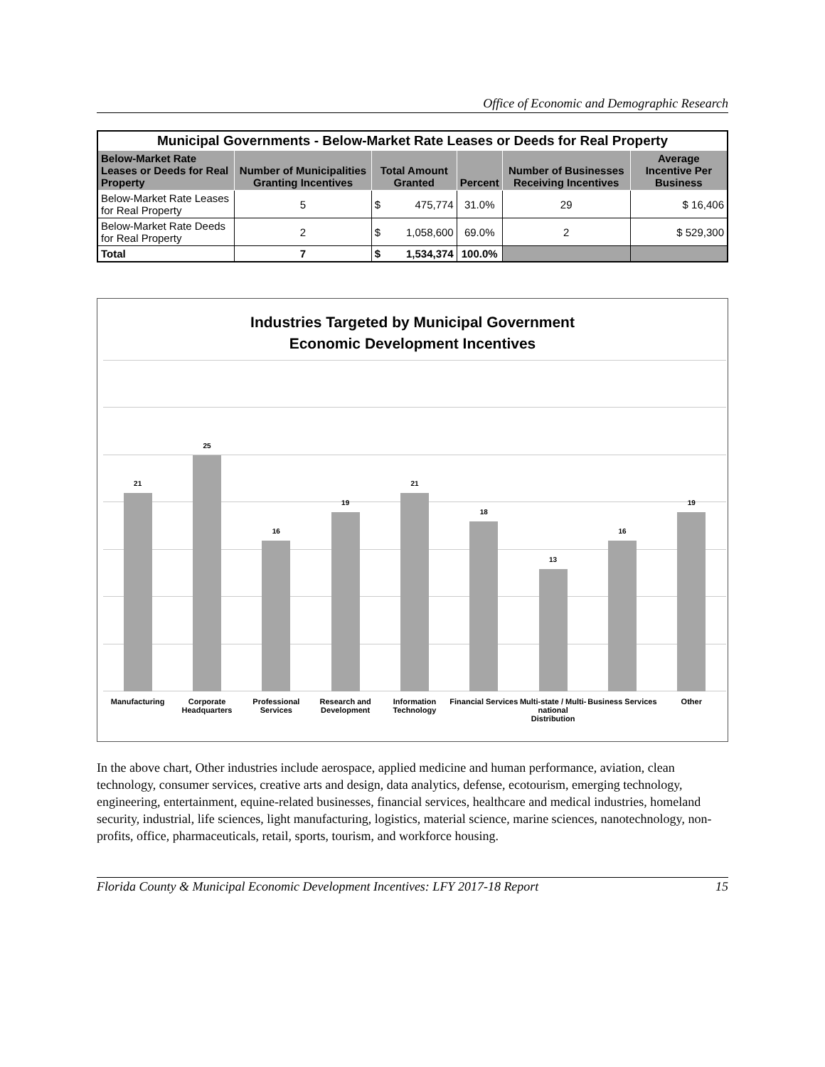Office of Economic and Demographic Research
| Municipal Governments - Below-Market Rate Leases or Deeds for Real Property | | | | | | |
| Below-Market Rate Leases or Deeds for Real Property | Number of Municipalities Granting Incentives | Total Amount Granted | | Percent | Number of Businesses Receiving Incentives | Average Incentive Per Business |
| Below-Market Rate Leases for Real Property | 5 | $ | 475,774 | 31.0% | 29 | $ 16,406 |
| Below-Market Rate Deeds for Real Property | 2 | $ | 1,058,600 | 69.0% | 2 | $ 529,300 |
| Total | 7 | $ | 1,534,374 | 100.0% | | |
Industries Targeted by Municipal Government
Economic Development Incentives
21
25
16
19
21
18
13
16
19
Manufacturing Corporate Headquarters Professional Services Research and Development Information Technology Financial Services Multi-state / Multi-national Distribution Business Services Other
In the above chart, Other industries include aerospace, applied medicine and human performance, aviation, clean technology, consumer services, creative arts and design, data analytics, defense, ecotourism, emerging technology, engineering, entertainment, equine-related businesses, financial services, healthcare and medical industries, homeland security, industrial, life sciences, light manufacturing, logistics, material science, marine sciences, nanotechnology, non-profits, office, pharmaceuticals, retail, sports, tourism, and workforce housing.
Florida County & Municipal Economic Development Incentives: LFY 2017-18 Report 15